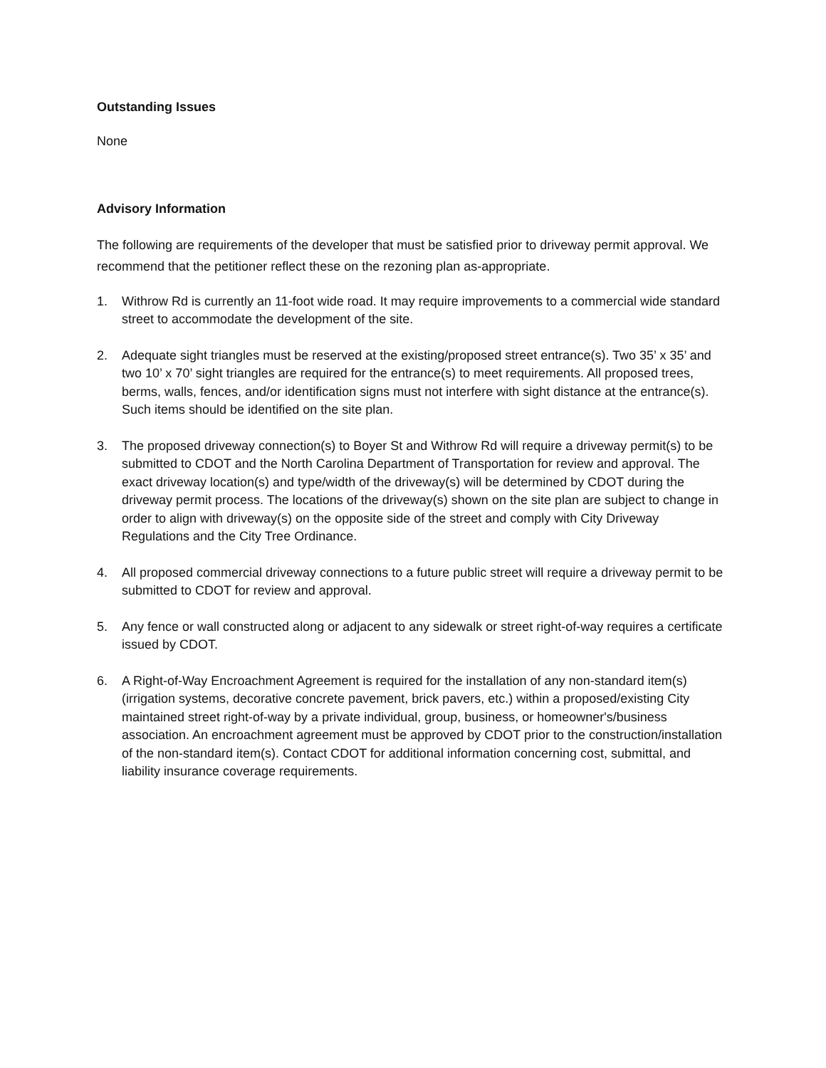Outstanding Issues
None
Advisory Information
The following are requirements of the developer that must be satisfied prior to driveway permit approval. We recommend that the petitioner reflect these on the rezoning plan as-appropriate.
1. Withrow Rd is currently an 11-foot wide road. It may require improvements to a commercial wide standard street to accommodate the development of the site.
2. Adequate sight triangles must be reserved at the existing/proposed street entrance(s). Two 35’ x 35’ and two 10’ x 70’ sight triangles are required for the entrance(s) to meet requirements. All proposed trees, berms, walls, fences, and/or identification signs must not interfere with sight distance at the entrance(s). Such items should be identified on the site plan.
3. The proposed driveway connection(s) to Boyer St and Withrow Rd will require a driveway permit(s) to be submitted to CDOT and the North Carolina Department of Transportation for review and approval. The exact driveway location(s) and type/width of the driveway(s) will be determined by CDOT during the driveway permit process. The locations of the driveway(s) shown on the site plan are subject to change in order to align with driveway(s) on the opposite side of the street and comply with City Driveway Regulations and the City Tree Ordinance.
4. All proposed commercial driveway connections to a future public street will require a driveway permit to be submitted to CDOT for review and approval.
5. Any fence or wall constructed along or adjacent to any sidewalk or street right-of-way requires a certificate issued by CDOT.
6. A Right-of-Way Encroachment Agreement is required for the installation of any non-standard item(s) (irrigation systems, decorative concrete pavement, brick pavers, etc.) within a proposed/existing City maintained street right-of-way by a private individual, group, business, or homeowner's/business association. An encroachment agreement must be approved by CDOT prior to the construction/installation of the non-standard item(s). Contact CDOT for additional information concerning cost, submittal, and liability insurance coverage requirements.